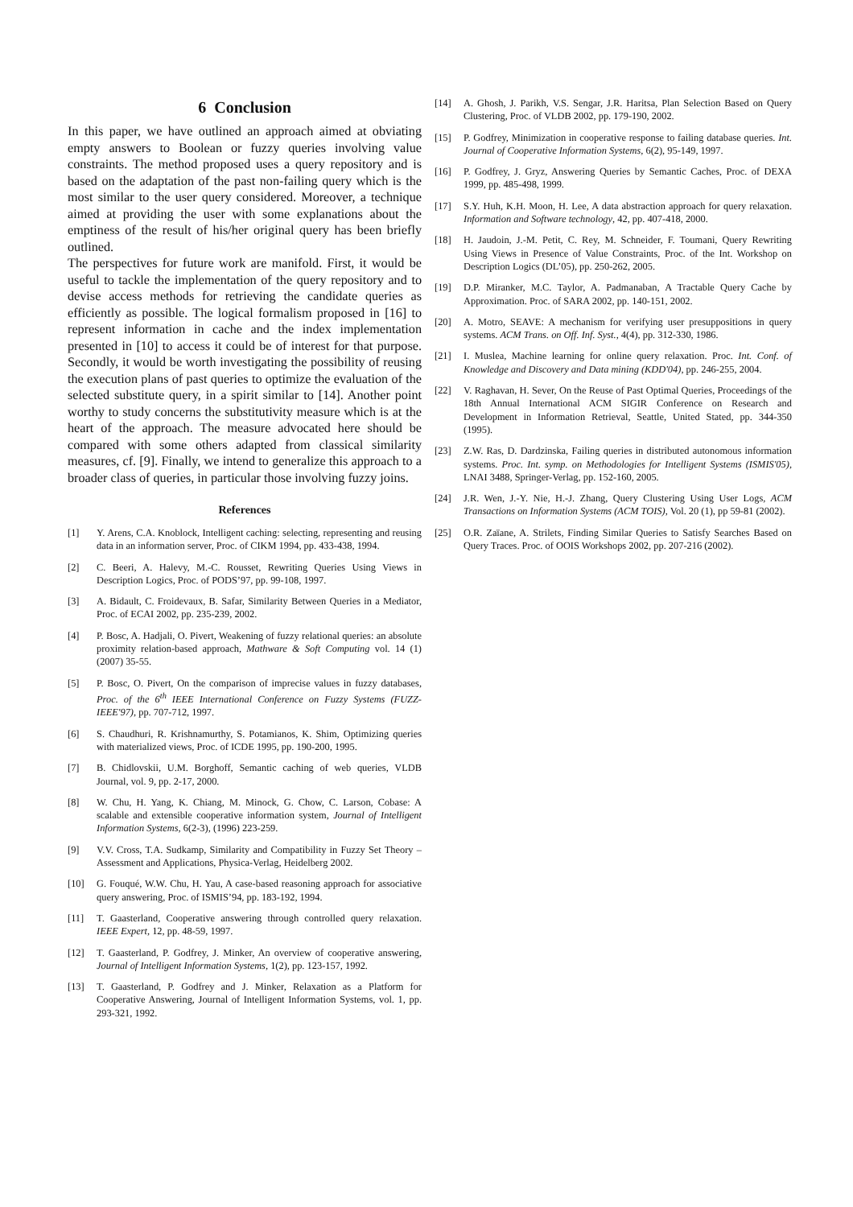6 Conclusion
In this paper, we have outlined an approach aimed at obviating empty answers to Boolean or fuzzy queries involving value constraints. The method proposed uses a query repository and is based on the adaptation of the past non-failing query which is the most similar to the user query considered. Moreover, a technique aimed at providing the user with some explanations about the emptiness of the result of his/her original query has been briefly outlined.
The perspectives for future work are manifold. First, it would be useful to tackle the implementation of the query repository and to devise access methods for retrieving the candidate queries as efficiently as possible. The logical formalism proposed in [16] to represent information in cache and the index implementation presented in [10] to access it could be of interest for that purpose. Secondly, it would be worth investigating the possibility of reusing the execution plans of past queries to optimize the evaluation of the selected substitute query, in a spirit similar to [14]. Another point worthy to study concerns the substitutivity measure which is at the heart of the approach. The measure advocated here should be compared with some others adapted from classical similarity measures, cf. [9]. Finally, we intend to generalize this approach to a broader class of queries, in particular those involving fuzzy joins.
References
[1] Y. Arens, C.A. Knoblock, Intelligent caching: selecting, representing and reusing data in an information server, Proc. of CIKM 1994, pp. 433-438, 1994.
[2] C. Beeri, A. Halevy, M.-C. Rousset, Rewriting Queries Using Views in Description Logics, Proc. of PODS’97, pp. 99-108, 1997.
[3] A. Bidault, C. Froidevaux, B. Safar, Similarity Between Queries in a Mediator, Proc. of ECAI 2002, pp. 235-239, 2002.
[4] P. Bosc, A. Hadjali, O. Pivert, Weakening of fuzzy relational queries: an absolute proximity relation-based approach, Mathware & Soft Computing vol. 14 (1) (2007) 35-55.
[5] P. Bosc, O. Pivert, On the comparison of imprecise values in fuzzy databases, Proc. of the 6<sup>th</sup> IEEE International Conference on Fuzzy Systems (FUZZ-IEEE'97), pp. 707-712, 1997.
[6] S. Chaudhuri, R. Krishnamurthy, S. Potamianos, K. Shim, Optimizing queries with materialized views, Proc. of ICDE 1995, pp. 190-200, 1995.
[7] B. Chidlovskii, U.M. Borghoff, Semantic caching of web queries, VLDB Journal, vol. 9, pp. 2-17, 2000.
[8] W. Chu, H. Yang, K. Chiang, M. Minock, G. Chow, C. Larson, Cobase: A scalable and extensible cooperative information system, Journal of Intelligent Information Systems, 6(2-3), (1996) 223-259.
[9] V.V. Cross, T.A. Sudkamp, Similarity and Compatibility in Fuzzy Set Theory – Assessment and Applications, Physica-Verlag, Heidelberg 2002.
[10] G. Fouqué, W.W. Chu, H. Yau, A case-based reasoning approach for associative query answering, Proc. of ISMIS’94, pp. 183-192, 1994.
[11] T. Gaasterland, Cooperative answering through controlled query relaxation. IEEE Expert, 12, pp. 48-59, 1997.
[12] T. Gaasterland, P. Godfrey, J. Minker, An overview of cooperative answering, Journal of Intelligent Information Systems, 1(2), pp. 123-157, 1992.
[13] T. Gaasterland, P. Godfrey and J. Minker, Relaxation as a Platform for Cooperative Answering, Journal of Intelligent Information Systems, vol. 1, pp. 293-321, 1992.
[14] A. Ghosh, J. Parikh, V.S. Sengar, J.R. Haritsa, Plan Selection Based on Query Clustering, Proc. of VLDB 2002, pp. 179-190, 2002.
[15] P. Godfrey, Minimization in cooperative response to failing database queries. Int. Journal of Cooperative Information Systems, 6(2), 95-149, 1997.
[16] P. Godfrey, J. Gryz, Answering Queries by Semantic Caches, Proc. of DEXA 1999, pp. 485-498, 1999.
[17] S.Y. Huh, K.H. Moon, H. Lee, A data abstraction approach for query relaxation. Information and Software technology, 42, pp. 407-418, 2000.
[18] H. Jaudoin, J.-M. Petit, C. Rey, M. Schneider, F. Toumani, Query Rewriting Using Views in Presence of Value Constraints, Proc. of the Int. Workshop on Description Logics (DL’05), pp. 250-262, 2005.
[19] D.P. Miranker, M.C. Taylor, A. Padmanaban, A Tractable Query Cache by Approximation. Proc. of SARA 2002, pp. 140-151, 2002.
[20] A. Motro, SEAVE: A mechanism for verifying user presuppositions in query systems. ACM Trans. on Off. Inf. Syst., 4(4), pp. 312-330, 1986.
[21] I. Muslea, Machine learning for online query relaxation. Proc. Int. Conf. of Knowledge and Discovery and Data mining (KDD'04), pp. 246-255, 2004.
[22] V. Raghavan, H. Sever, On the Reuse of Past Optimal Queries, Proceedings of the 18th Annual International ACM SIGIR Conference on Research and Development in Information Retrieval, Seattle, United Stated, pp. 344-350 (1995).
[23] Z.W. Ras, D. Dardzinska, Failing queries in distributed autonomous information systems. Proc. Int. symp. on Methodologies for Intelligent Systems (ISMIS'05), LNAI 3488, Springer-Verlag, pp. 152-160, 2005.
[24] J.R. Wen, J.-Y. Nie, H.-J. Zhang, Query Clustering Using User Logs, ACM Transactions on Information Systems (ACM TOIS), Vol. 20 (1), pp 59-81 (2002).
[25] O.R. Zaïane, A. Strilets, Finding Similar Queries to Satisfy Searches Based on Query Traces. Proc. of OOIS Workshops 2002, pp. 207-216 (2002).